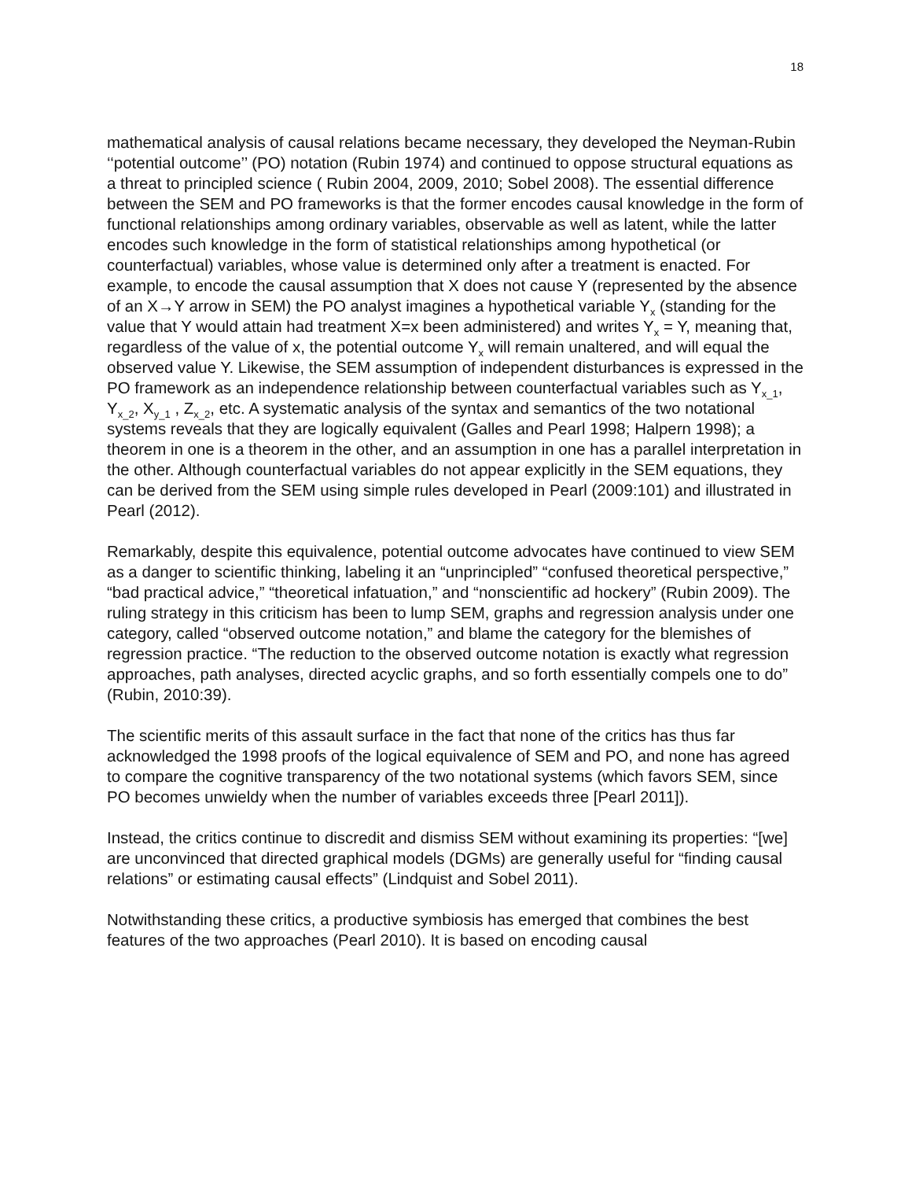18
mathematical analysis of causal relations became necessary, they developed the Neyman-Rubin ‘‘potential outcome’’ (PO) notation (Rubin 1974) and continued to oppose structural equations as a threat to principled science ( Rubin 2004, 2009, 2010; Sobel 2008). The essential difference between the SEM and PO frameworks is that the former encodes causal knowledge in the form of functional relationships among ordinary variables, observable as well as latent, while the latter encodes such knowledge in the form of statistical relationships among hypothetical (or counterfactual) variables, whose value is determined only after a treatment is enacted. For example, to encode the causal assumption that X does not cause Y (represented by the absence of an X→Y arrow in SEM) the PO analyst imagines a hypothetical variable Y<sub>x</sub> (standing for the value that Y would attain had treatment X=x been administered) and writes Y<sub>x</sub> = Y, meaning that, regardless of the value of x, the potential outcome Y<sub>x</sub> will remain unaltered, and will equal the observed value Y. Likewise, the SEM assumption of independent disturbances is expressed in the PO framework as an independence relationship between counterfactual variables such as Y<sub>x_1</sub>, Y<sub>x_2</sub>, X<sub>y_1</sub> , Z<sub>x_2</sub>, etc. A systematic analysis of the syntax and semantics of the two notational systems reveals that they are logically equivalent (Galles and Pearl 1998; Halpern 1998); a theorem in one is a theorem in the other, and an assumption in one has a parallel interpretation in the other. Although counterfactual variables do not appear explicitly in the SEM equations, they can be derived from the SEM using simple rules developed in Pearl (2009:101) and illustrated in Pearl (2012).
Remarkably, despite this equivalence, potential outcome advocates have continued to view SEM as a danger to scientific thinking, labeling it an “unprincipled” “confused theoretical perspective,” “bad practical advice,” “theoretical infatuation,” and “nonscientific ad hockery” (Rubin 2009). The ruling strategy in this criticism has been to lump SEM, graphs and regression analysis under one category, called “observed outcome notation,” and blame the category for the blemishes of regression practice. “The reduction to the observed outcome notation is exactly what regression approaches, path analyses, directed acyclic graphs, and so forth essentially compels one to do” (Rubin, 2010:39).
The scientific merits of this assault surface in the fact that none of the critics has thus far acknowledged the 1998 proofs of the logical equivalence of SEM and PO, and none has agreed to compare the cognitive transparency of the two notational systems (which favors SEM, since PO becomes unwieldy when the number of variables exceeds three [Pearl 2011]).
Instead, the critics continue to discredit and dismiss SEM without examining its properties: “[we] are unconvinced that directed graphical models (DGMs) are generally useful for “finding causal relations” or estimating causal effects” (Lindquist and Sobel 2011).
Notwithstanding these critics, a productive symbiosis has emerged that combines the best features of the two approaches (Pearl 2010). It is based on encoding causal